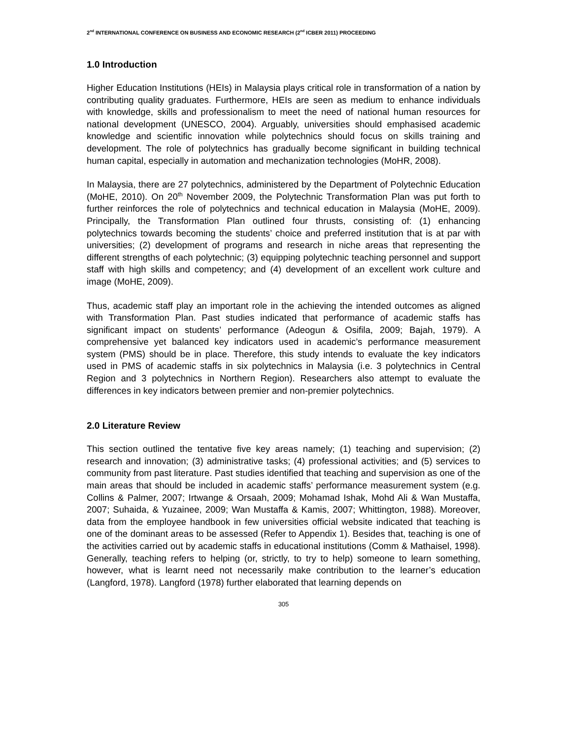2<sup>nd</sup> INTERNATIONAL CONFERENCE ON BUSINESS AND ECONOMIC RESEARCH (2<sup>nd</sup> ICBER 2011) PROCEEDING
1.0 Introduction
Higher Education Institutions (HEIs) in Malaysia plays critical role in transformation of a nation by contributing quality graduates. Furthermore, HEIs are seen as medium to enhance individuals with knowledge, skills and professionalism to meet the need of national human resources for national development (UNESCO, 2004). Arguably, universities should emphasised academic knowledge and scientific innovation while polytechnics should focus on skills training and development. The role of polytechnics has gradually become significant in building technical human capital, especially in automation and mechanization technologies (MoHR, 2008).
In Malaysia, there are 27 polytechnics, administered by the Department of Polytechnic Education (MoHE, 2010). On 20<sup>th</sup> November 2009, the Polytechnic Transformation Plan was put forth to further reinforces the role of polytechnics and technical education in Malaysia (MoHE, 2009). Principally, the Transformation Plan outlined four thrusts, consisting of: (1) enhancing polytechnics towards becoming the students’ choice and preferred institution that is at par with universities; (2) development of programs and research in niche areas that representing the different strengths of each polytechnic; (3) equipping polytechnic teaching personnel and support staff with high skills and competency; and (4) development of an excellent work culture and image (MoHE, 2009).
Thus, academic staff play an important role in the achieving the intended outcomes as aligned with Transformation Plan. Past studies indicated that performance of academic staffs has significant impact on students’ performance (Adeogun & Osifila, 2009; Bajah, 1979). A comprehensive yet balanced key indicators used in academic’s performance measurement system (PMS) should be in place. Therefore, this study intends to evaluate the key indicators used in PMS of academic staffs in six polytechnics in Malaysia (i.e. 3 polytechnics in Central Region and 3 polytechnics in Northern Region). Researchers also attempt to evaluate the differences in key indicators between premier and non-premier polytechnics.
2.0 Literature Review
This section outlined the tentative five key areas namely; (1) teaching and supervision; (2) research and innovation; (3) administrative tasks; (4) professional activities; and (5) services to community from past literature. Past studies identified that teaching and supervision as one of the main areas that should be included in academic staffs’ performance measurement system (e.g. Collins & Palmer, 2007; Irtwange & Orsaah, 2009; Mohamad Ishak, Mohd Ali & Wan Mustaffa, 2007; Suhaida, & Yuzainee, 2009; Wan Mustaffa & Kamis, 2007; Whittington, 1988). Moreover, data from the employee handbook in few universities official website indicated that teaching is one of the dominant areas to be assessed (Refer to Appendix 1). Besides that, teaching is one of the activities carried out by academic staffs in educational institutions (Comm & Mathaisel, 1998). Generally, teaching refers to helping (or, strictly, to try to help) someone to learn something, however, what is learnt need not necessarily make contribution to the learner’s education (Langford, 1978). Langford (1978) further elaborated that learning depends on
305